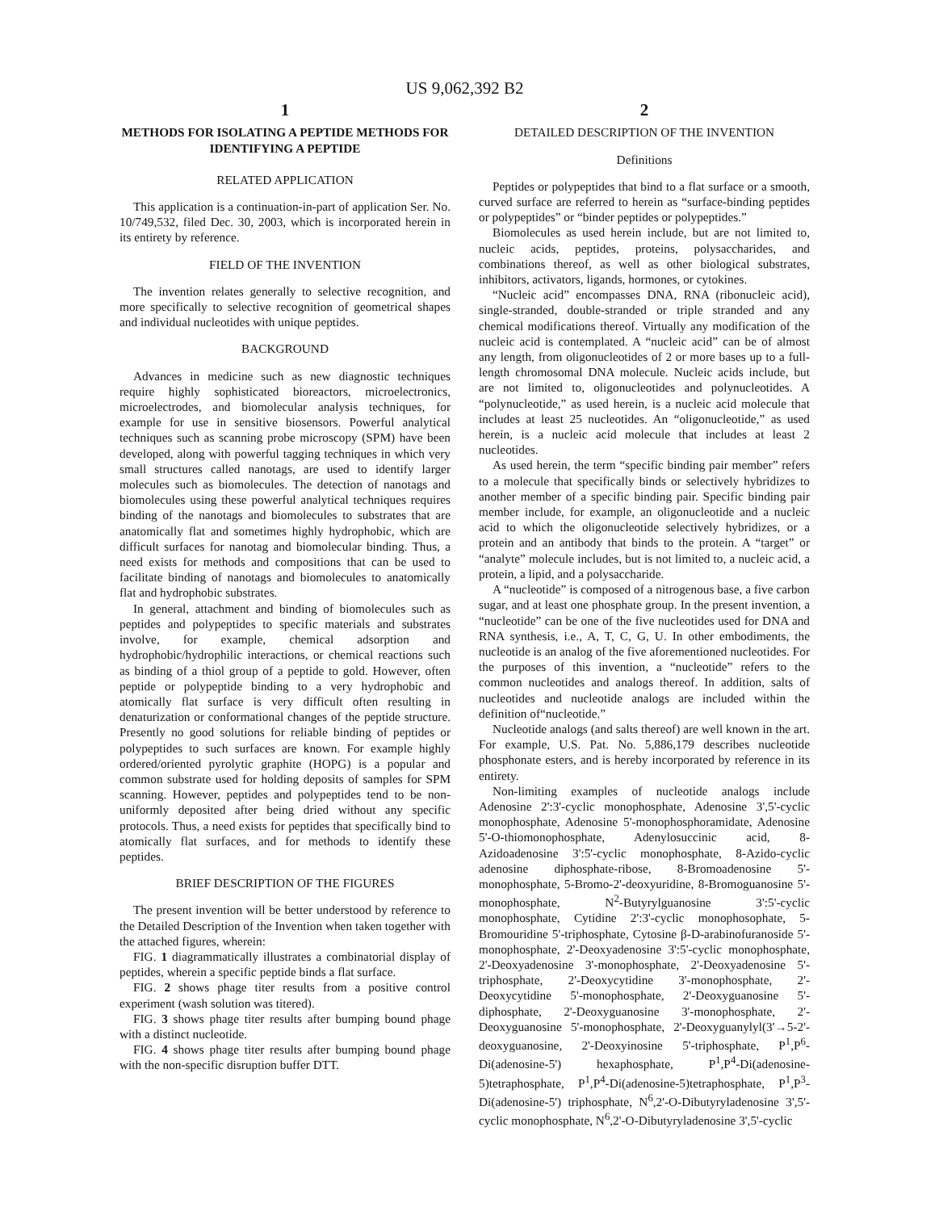US 9,062,392 B2
1
METHODS FOR ISOLATING A PEPTIDE METHODS FOR IDENTIFYING A PEPTIDE
RELATED APPLICATION
This application is a continuation-in-part of application Ser. No. 10/749,532, filed Dec. 30, 2003, which is incorporated herein in its entirety by reference.
FIELD OF THE INVENTION
The invention relates generally to selective recognition, and more specifically to selective recognition of geometrical shapes and individual nucleotides with unique peptides.
BACKGROUND
Advances in medicine such as new diagnostic techniques require highly sophisticated bioreactors, microelectronics, microelectrodes, and biomolecular analysis techniques, for example for use in sensitive biosensors. Powerful analytical techniques such as scanning probe microscopy (SPM) have been developed, along with powerful tagging techniques in which very small structures called nanotags, are used to identify larger molecules such as biomolecules. The detection of nanotags and biomolecules using these powerful analytical techniques requires binding of the nanotags and biomolecules to substrates that are anatomically flat and sometimes highly hydrophobic, which are difficult surfaces for nanotag and biomolecular binding. Thus, a need exists for methods and compositions that can be used to facilitate binding of nanotags and biomolecules to anatomically flat and hydrophobic substrates.
In general, attachment and binding of biomolecules such as peptides and polypeptides to specific materials and substrates involve, for example, chemical adsorption and hydrophobic/hydrophilic interactions, or chemical reactions such as binding of a thiol group of a peptide to gold. However, often peptide or polypeptide binding to a very hydrophobic and atomically flat surface is very difficult often resulting in denaturization or conformational changes of the peptide structure. Presently no good solutions for reliable binding of peptides or polypeptides to such surfaces are known. For example highly ordered/oriented pyrolytic graphite (HOPG) is a popular and common substrate used for holding deposits of samples for SPM scanning. However, peptides and polypeptides tend to be non-uniformly deposited after being dried without any specific protocols. Thus, a need exists for peptides that specifically bind to atomically flat surfaces, and for methods to identify these peptides.
BRIEF DESCRIPTION OF THE FIGURES
The present invention will be better understood by reference to the Detailed Description of the Invention when taken together with the attached figures, wherein:
FIG. 1 diagrammatically illustrates a combinatorial display of peptides, wherein a specific peptide binds a flat surface.
FIG. 2 shows phage titer results from a positive control experiment (wash solution was titered).
FIG. 3 shows phage titer results after bumping bound phage with a distinct nucleotide.
FIG. 4 shows phage titer results after bumping bound phage with the non-specific disruption buffer DTT.
2
DETAILED DESCRIPTION OF THE INVENTION
Definitions
Peptides or polypeptides that bind to a flat surface or a smooth, curved surface are referred to herein as “surface-binding peptides or polypeptides” or “binder peptides or polypeptides.”
Biomolecules as used herein include, but are not limited to, nucleic acids, peptides, proteins, polysaccharides, and combinations thereof, as well as other biological substrates, inhibitors, activators, ligands, hormones, or cytokines.
“Nucleic acid” encompasses DNA, RNA (ribonucleic acid), single-stranded, double-stranded or triple stranded and any chemical modifications thereof. Virtually any modification of the nucleic acid is contemplated. A “nucleic acid” can be of almost any length, from oligonucleotides of 2 or more bases up to a full-length chromosomal DNA molecule. Nucleic acids include, but are not limited to, oligonucleotides and polynucleotides. A “polynucleotide,” as used herein, is a nucleic acid molecule that includes at least 25 nucleotides. An “oligonucleotide,” as used herein, is a nucleic acid molecule that includes at least 2 nucleotides.
As used herein, the term “specific binding pair member” refers to a molecule that specifically binds or selectively hybridizes to another member of a specific binding pair. Specific binding pair member include, for example, an oligonucleotide and a nucleic acid to which the oligonucleotide selectively hybridizes, or a protein and an antibody that binds to the protein. A “target” or “analyte” molecule includes, but is not limited to, a nucleic acid, a protein, a lipid, and a polysaccharide.
A “nucleotide” is composed of a nitrogenous base, a five carbon sugar, and at least one phosphate group. In the present invention, a “nucleotide” can be one of the five nucleotides used for DNA and RNA synthesis, i.e., A, T, C, G, U. In other embodiments, the nucleotide is an analog of the five aforementioned nucleotides. For the purposes of this invention, a “nucleotide” refers to the common nucleotides and analogs thereof. In addition, salts of nucleotides and nucleotide analogs are included within the definition of“nucleotide.”
Nucleotide analogs (and salts thereof) are well known in the art. For example, U.S. Pat. No. 5,886,179 describes nucleotide phosphonate esters, and is hereby incorporated by reference in its entirety.
Non-limiting examples of nucleotide analogs include Adenosine 2':3'-cyclic monophosphate, Adenosine 3',5'-cyclic monophosphate, Adenosine 5'-monophosphoramidate, Adenosine 5'-O-thiomonophosphate, Adenylosuccinic acid, 8-Azidoadenosine 3':5'-cyclic monophosphate, 8-Azido-cyclic adenosine diphosphate-ribose, 8-Bromoadenosine 5'-monophosphate, 5-Bromo-2'-deoxyuridine, 8-Bromoguanosine 5'-monophosphate, N<sup>2</sup>-Butyrylguanosine 3':5'-cyclic monophosphate, Cytidine 2':3'-cyclic monophosophate, 5-Bromouridine 5'-triphosphate, Cytosine β-D-arabinofuranoside 5'-monophosphate, 2'-Deoxyadenosine 3':5'-cyclic monophosphate, 2'-Deoxyadenosine 3'-monophosphate, 2'-Deoxyadenosine 5'-triphosphate, 2'-Deoxycytidine 3'-monophosphate, 2'-Deoxycytidine 5'-monophosphate, 2'-Deoxyguanosine 5'-diphosphate, 2'-Deoxyguanosine 3'-monophosphate, 2'-Deoxyguanosine 5'-monophosphate, 2'-Deoxyguanylyl(3'→5-2'-deoxyguanosine, 2'-Deoxyinosine 5'-triphosphate, P<sup>1</sup>,P<sup>6</sup>-Di(adenosine-5') hexaphosphate, P<sup>1</sup>,P<sup>4</sup>-Di(adenosine-5)tetraphosphate, P<sup>1</sup>,P<sup>4</sup>-Di(adenosine-5)tetraphosphate, P<sup>1</sup>,P<sup>3</sup>-Di(adenosine-5') triphosphate, N<sup>6</sup>,2'-O-Dibutyryladenosine 3',5'-cyclic monophosphate, N<sup>6</sup>,2'-O-Dibutyryladenosine 3',5'-cyclic